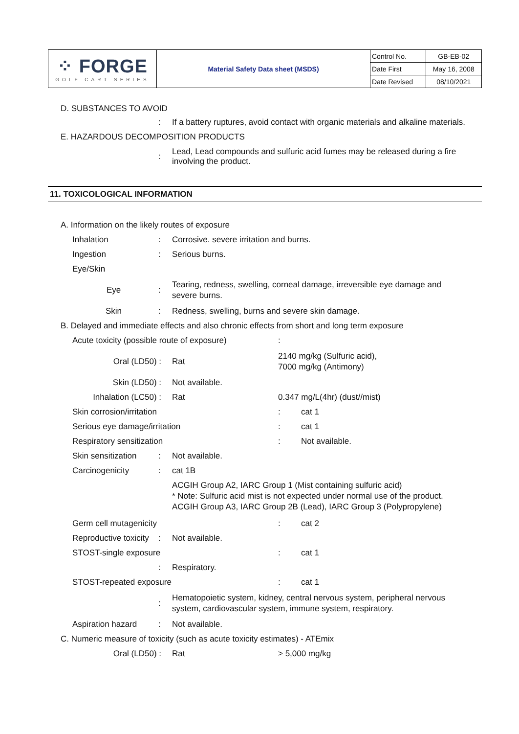| ⁘ FORGE GOLF CART SERIES | Material Safety Data sheet (MSDS) | Control No. | GB-EB-02 |
| | | Date First | May 16, 2008 |
| | | Date Revised | 08/10/2021 |
D. SUBSTANCES TO AVOID
: If a battery ruptures, avoid contact with organic materials and alkaline materials.
E. HAZARDOUS DECOMPOSITION PRODUCTS
: Lead, Lead compounds and sulfuric acid fumes may be released during a fire involving the product.
11. TOXICOLOGICAL INFORMATION
A. Information on the likely routes of exposure
Inhalation: Corrosive. severe irritation and burns.
Ingestion: Serious burns.
Eye/Skin
Eye: Tearing, redness, swelling, corneal damage, irreversible eye damage and severe burns.
Skin: Redness, swelling, burns and severe skin damage.
B. Delayed and immediate effects and also chronic effects from short and long term exposure
Acute toxicity (possible route of exposure):
Oral (LD50) : Rat 2140 mg/kg (Sulfuric acid),
7000 mg/kg (Antimony)
Skin (LD50) : Not available.
Inhalation (LC50) : Rat 0.347 mg/L(4hr) (dust//mist)
Skin corrosion/irritation: cat 1
Serious eye damage/irritation: cat 1
Respiratory sensitization: Not available.
Skin sensitization: Not available.
Carcinogenicity: cat 1B
ACGIH Group A2, IARC Group 1 (Mist containing sulfuric acid)
* Note: Sulfuric acid mist is not expected under normal use of the product.
ACGIH Group A3, IARC Group 2B (Lead), IARC Group 3 (Polypropylene)
Germ cell mutagenicity: cat 2
Reproductive toxicity: Not available.
STOST-single exposure: cat 1
: Respiratory.
STOST-repeated exposure: cat 1
: Hematopoietic system, kidney, central nervous system, peripheral nervous system, cardiovascular system, immune system, respiratory.
Aspiration hazard: Not available.
C. Numeric measure of toxicity (such as acute toxicity estimates) - ATEmix
Oral (LD50) : Rat > 5,000 mg/kg